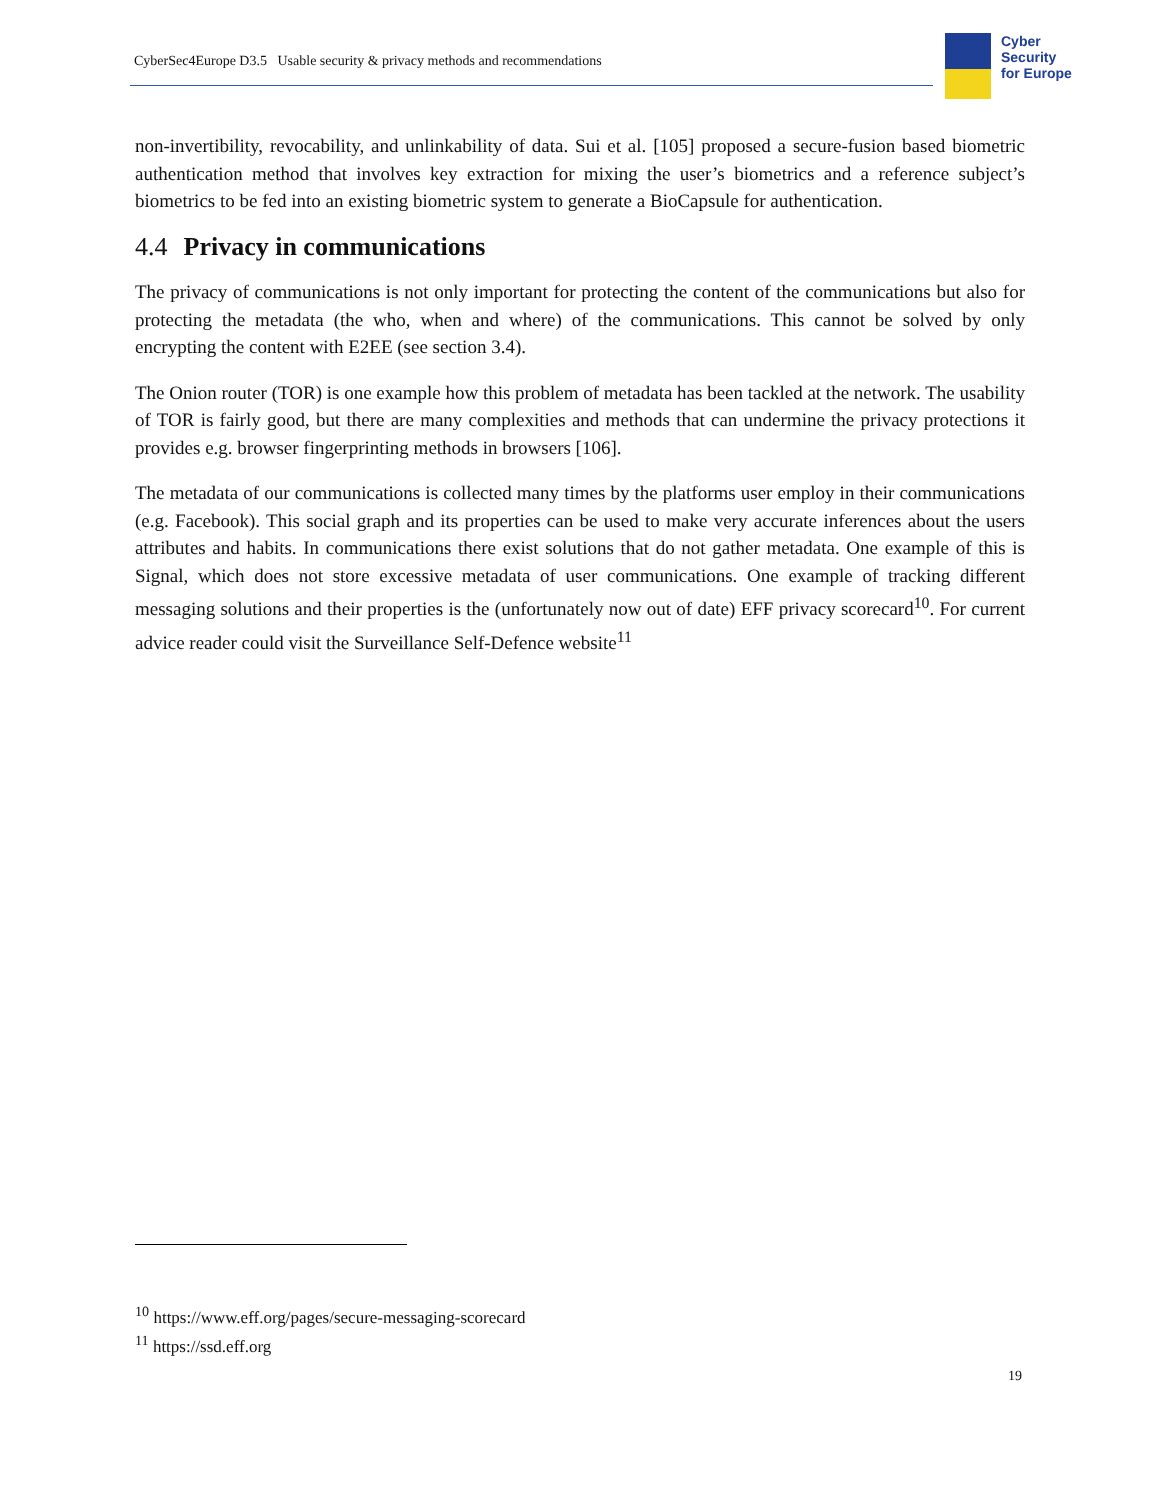CyberSec4Europe D3.5 Usable security & privacy methods and recommendations
Cyber
Security
for Europe
non-invertibility, revocability, and unlinkability of data. Sui et al. [105] proposed a secure-fusion based biometric authentication method that involves key extraction for mixing the user’s biometrics and a reference subject’s biometrics to be fed into an existing biometric system to generate a BioCapsule for authentication.
4.4 Privacy in communications
The privacy of communications is not only important for protecting the content of the communications but also for protecting the metadata (the who, when and where) of the communications. This cannot be solved by only encrypting the content with E2EE (see section 3.4).
The Onion router (TOR) is one example how this problem of metadata has been tackled at the network. The usability of TOR is fairly good, but there are many complexities and methods that can undermine the privacy protections it provides e.g. browser fingerprinting methods in browsers [106].
The metadata of our communications is collected many times by the platforms user employ in their communications (e.g. Facebook). This social graph and its properties can be used to make very accurate inferences about the users attributes and habits. In communications there exist solutions that do not gather metadata. One example of this is Signal, which does not store excessive metadata of user communications. One example of tracking different messaging solutions and their properties is the (unfortunately now out of date) EFF privacy scorecard<sup>10</sup>. For current advice reader could visit the Surveillance Self-Defence website<sup>11</sup>
<sup>10</sup> https://www.eff.org/pages/secure-messaging-scorecard
<sup>11</sup> https://ssd.eff.org
19